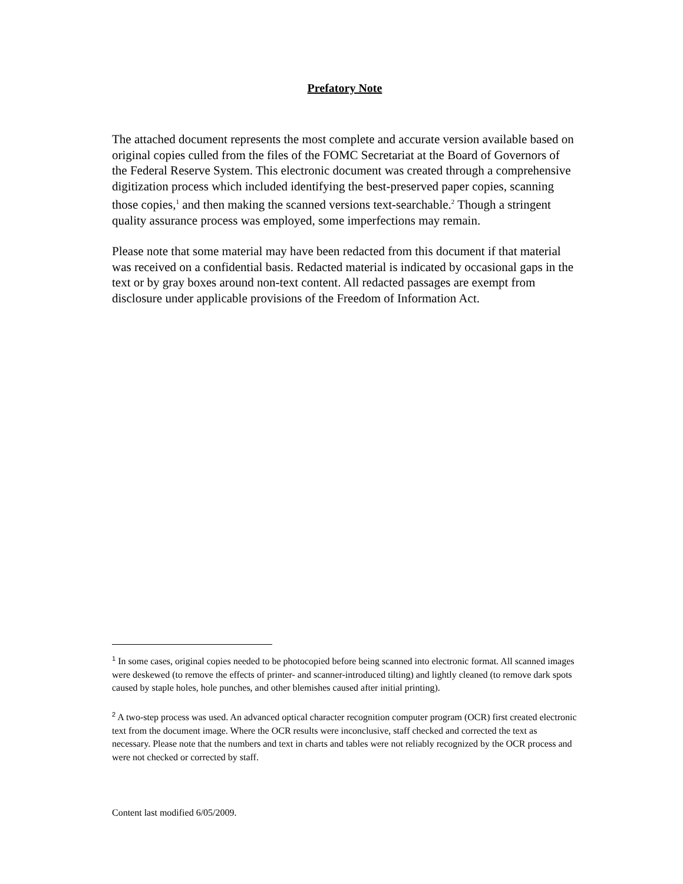Prefatory Note
The attached document represents the most complete and accurate version available based on original copies culled from the files of the FOMC Secretariat at the Board of Governors of the Federal Reserve System. This electronic document was created through a comprehensive digitization process which included identifying the best-preserved paper copies, scanning those copies,<sup>1</sup> and then making the scanned versions text-searchable.<sup>2</sup> Though a stringent quality assurance process was employed, some imperfections may remain.
Please note that some material may have been redacted from this document if that material was received on a confidential basis. Redacted material is indicated by occasional gaps in the text or by gray boxes around non-text content. All redacted passages are exempt from disclosure under applicable provisions of the Freedom of Information Act.
<sup>1</sup> In some cases, original copies needed to be photocopied before being scanned into electronic format. All scanned images were deskewed (to remove the effects of printer- and scanner-introduced tilting) and lightly cleaned (to remove dark spots caused by staple holes, hole punches, and other blemishes caused after initial printing).
<sup>2</sup> A two-step process was used. An advanced optical character recognition computer program (OCR) first created electronic text from the document image. Where the OCR results were inconclusive, staff checked and corrected the text as necessary. Please note that the numbers and text in charts and tables were not reliably recognized by the OCR process and were not checked or corrected by staff.
Content last modified 6/05/2009.